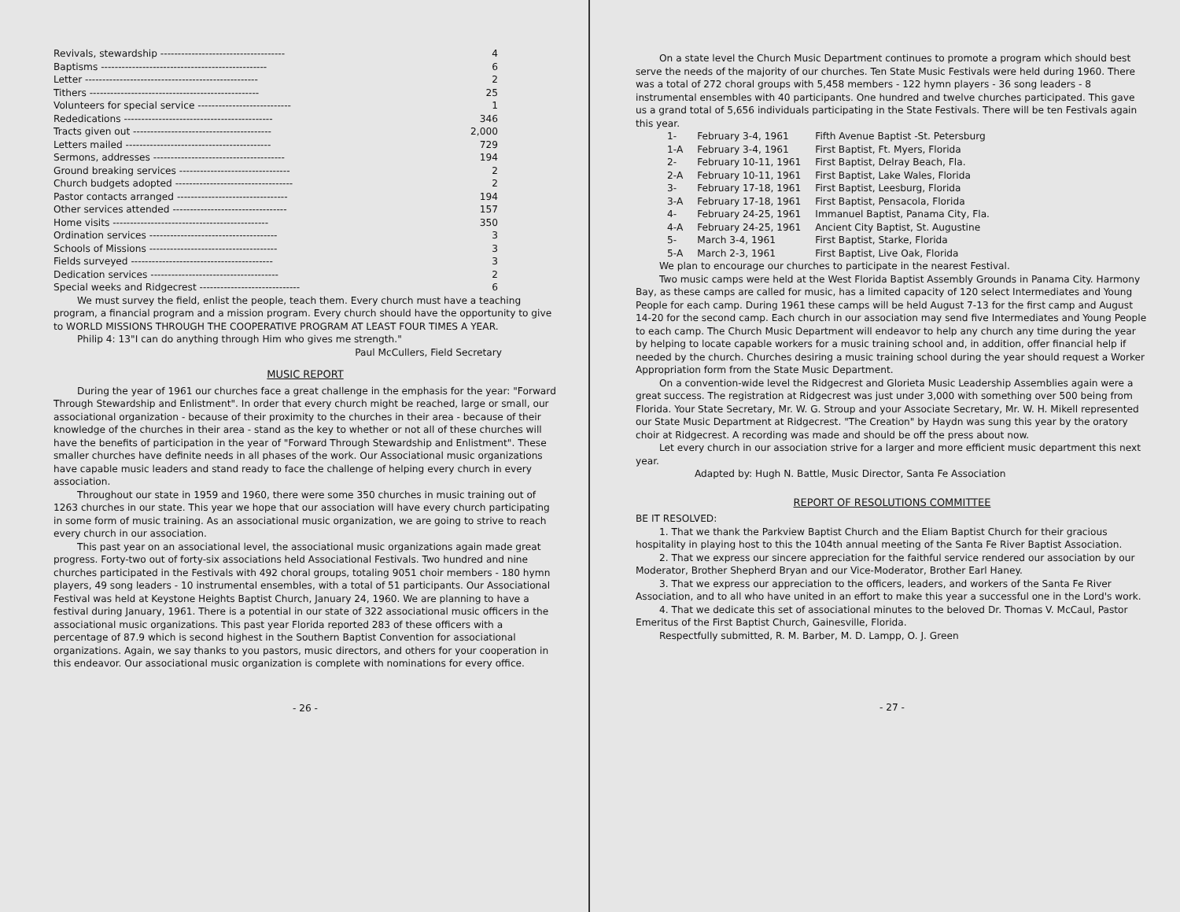| Revivals, stewardship ------------------------------------ | 4 |
| Baptisms ------------------------------------------------ | 6 |
| Letter -------------------------------------------------- | 2 |
| Tithers ------------------------------------------------- | 25 |
| Volunteers for special service --------------------------- | 1 |
| Rededications ------------------------------------------- | 346 |
| Tracts given out ---------------------------------------- | 2,000 |
| Letters mailed ------------------------------------------ | 729 |
| Sermons, addresses -------------------------------------- | 194 |
| Ground breaking services -------------------------------- | 2 |
| Church budgets adopted ---------------------------------- | 2 |
| Pastor contacts arranged -------------------------------- | 194 |
| Other services attended --------------------------------- | 157 |
| Home visits --------------------------------------------- | 350 |
| Ordination services ------------------------------------- | 3 |
| Schools of Missions ------------------------------------- | 3 |
| Fields surveyed ----------------------------------------- | 3 |
| Dedication services ------------------------------------- | 2 |
| Special weeks and Ridgecrest ----------------------------- | 6 |
We must survey the field, enlist the people, teach them. Every church must have a teaching program, a financial program and a mission program. Every church should have the opportunity to give to WORLD MISSIONS THROUGH THE COOPERATIVE PROGRAM AT LEAST FOUR TIMES A YEAR.
Philip 4: 13"I can do anything through Him who gives me strength."
Paul McCullers, Field Secretary
MUSIC REPORT
During the year of 1961 our churches face a great challenge in the emphasis for the year: "Forward Through Stewardship and Enlistment". In order that every church might be reached, large or small, our associational organization - because of their proximity to the churches in their area - because of their knowledge of the churches in their area - stand as the key to whether or not all of these churches will have the benefits of participation in the year of "Forward Through Stewardship and Enlistment". These smaller churches have definite needs in all phases of the work. Our Associational music organizations have capable music leaders and stand ready to face the challenge of helping every church in every association.
Throughout our state in 1959 and 1960, there were some 350 churches in music training out of 1263 churches in our state. This year we hope that our association will have every church participating in some form of music training. As an associational music organization, we are going to strive to reach every church in our association.
This past year on an associational level, the associational music organizations again made great progress. Forty-two out of forty-six associations held Associational Festivals. Two hundred and nine churches participated in the Festivals with 492 choral groups, totaling 9051 choir members - 180 hymn players, 49 song leaders - 10 instrumental ensembles, with a total of 51 participants. Our Associational Festival was held at Keystone Heights Baptist Church, January 24, 1960. We are planning to have a festival during January, 1961. There is a potential in our state of 322 associational music officers in the associational music organizations. This past year Florida reported 283 of these officers with a percentage of 87.9 which is second highest in the Southern Baptist Convention for associational organizations. Again, we say thanks to you pastors, music directors, and others for your cooperation in this endeavor. Our associational music organization is complete with nominations for every office.
- 26 -
On a state level the Church Music Department continues to promote a program which should best serve the needs of the majority of our churches. Ten State Music Festivals were held during 1960. There was a total of 272 choral groups with 5,458 members - 122 hymn players - 36 song leaders - 8 instrumental ensembles with 40 participants. One hundred and twelve churches participated. This gave us a grand total of 5,656 individuals participating in the State Festivals. There will be ten Festivals again this year.
| 1- | February 3-4, 1961 | Fifth Avenue Baptist -St. Petersburg |
| 1-A | February 3-4, 1961 | First Baptist, Ft. Myers, Florida |
| 2- | February 10-11, 1961 | First Baptist, Delray Beach, Fla. |
| 2-A | February 10-11, 1961 | First Baptist, Lake Wales, Florida |
| 3- | February 17-18, 1961 | First Baptist, Leesburg, Florida |
| 3-A | February 17-18, 1961 | First Baptist, Pensacola, Florida |
| 4- | February 24-25, 1961 | Immanuel Baptist, Panama City, Fla. |
| 4-A | February 24-25, 1961 | Ancient City Baptist, St. Augustine |
| 5- | March 3-4, 1961 | First Baptist, Starke, Florida |
| 5-A | March 2-3, 1961 | First Baptist, Live Oak, Florida |
We plan to encourage our churches to participate in the nearest Festival.
Two music camps were held at the West Florida Baptist Assembly Grounds in Panama City. Harmony Bay, as these camps are called for music, has a limited capacity of 120 select Intermediates and Young People for each camp. During 1961 these camps will be held August 7-13 for the first camp and August 14-20 for the second camp. Each church in our association may send five Intermediates and Young People to each camp. The Church Music Department will endeavor to help any church any time during the year by helping to locate capable workers for a music training school and, in addition, offer financial help if needed by the church. Churches desiring a music training school during the year should request a Worker Appropriation form from the State Music Department.
On a convention-wide level the Ridgecrest and Glorieta Music Leadership Assemblies again were a great success. The registration at Ridgecrest was just under 3,000 with something over 500 being from Florida. Your State Secretary, Mr. W. G. Stroup and your Associate Secretary, Mr. W. H. Mikell represented our State Music Department at Ridgecrest. "The Creation" by Haydn was sung this year by the oratory choir at Ridgecrest. A recording was made and should be off the press about now.
Let every church in our association strive for a larger and more efficient music department this next year.
Adapted by: Hugh N. Battle, Music Director, Santa Fe Association
REPORT OF RESOLUTIONS COMMITTEE
BE IT RESOLVED:
1. That we thank the Parkview Baptist Church and the Eliam Baptist Church for their gracious hospitality in playing host to this the 104th annual meeting of the Santa Fe River Baptist Association.
2. That we express our sincere appreciation for the faithful service rendered our association by our Moderator, Brother Shepherd Bryan and our Vice-Moderator, Brother Earl Haney.
3. That we express our appreciation to the officers, leaders, and workers of the Santa Fe River Association, and to all who have united in an effort to make this year a successful one in the Lord's work.
4. That we dedicate this set of associational minutes to the beloved Dr. Thomas V. McCaul, Pastor Emeritus of the First Baptist Church, Gainesville, Florida.
Respectfully submitted, R. M. Barber, M. D. Lampp, O. J. Green
- 27 -